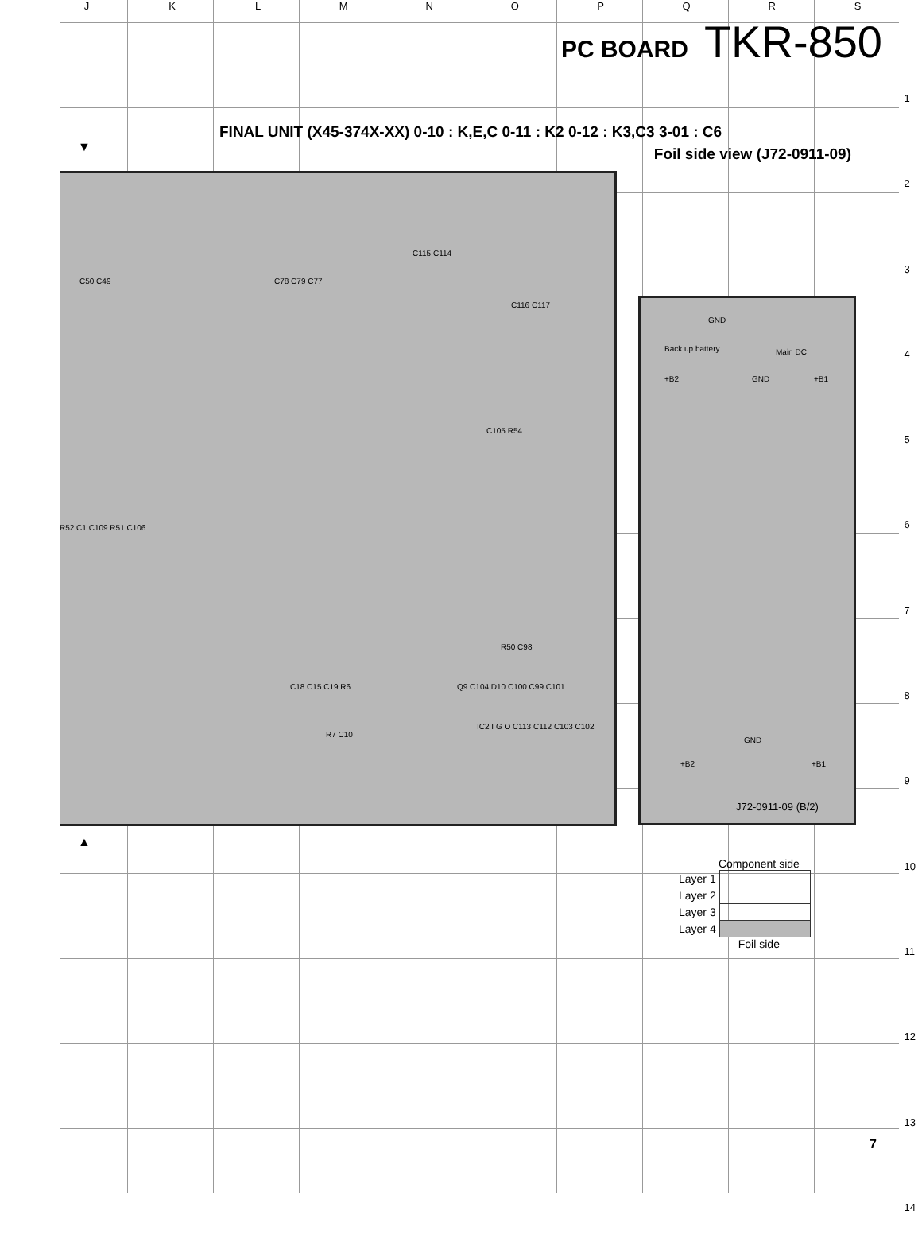JKLMNOPQRS
PC BOARD TKR-850
FINAL UNIT (X45-374X-XX) 0-10 : K,E,C 0-11 : K2 0-12 : K3,C3 3-01 : C6
Foil side view (J72-0911-09)
C115 C114
C50 C49 C78 C79 C77
C116 C117
C105 R54
R52 C1 C109 R51 C106
R50 C98
C18 C15 C19 R6 Q9 C104 D10 C100 C99 C101
R7 C10
IC2 I G O C113 C112 C103 C102
GND
Back up battery Main DC
+B2 GND +B1
GND
+B2 +B1
J72-0911-09 (B/2)
1
2
3
4
5
6
7
8
9
10
11
12
13
14
▼
▲
Component side
| Layer 1 | |
| Layer 2 | |
| Layer 3 | |
| Layer 4 | |
Foil side
7